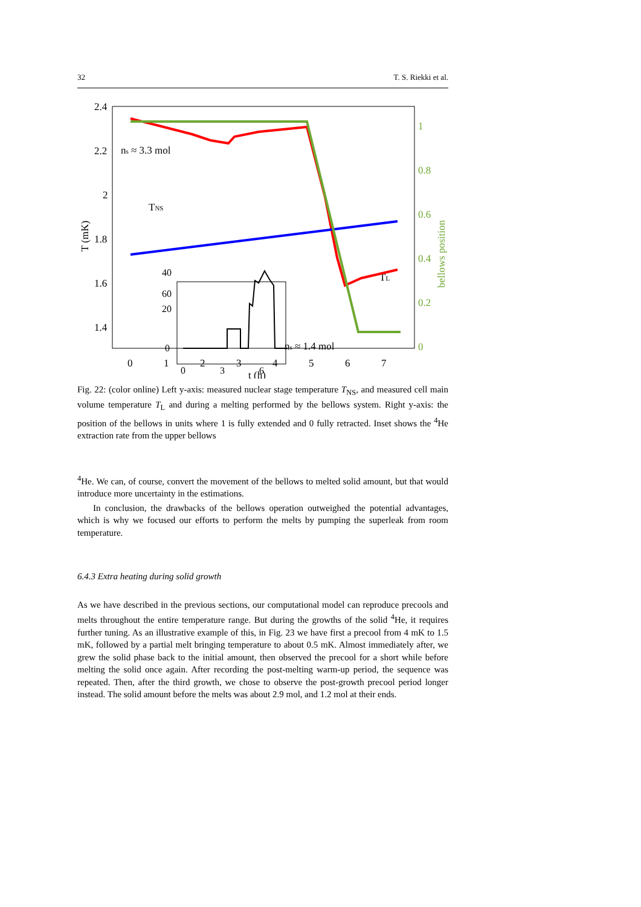32 T. S. Riekki et al.
2.4
2.2
2
1.8
1.6
1.4
0
1
2
3
4
5
6
7
t (h)
T (mK)
1
0.8
0.6
0.4
0.2
0
bellows position
ns ≈ 3.3 mol
TNS
TL
ns ≈ 1.4 mol
0
20
40
60
0
3
6
Fig. 22: (color online) Left y-axis: measured nuclear stage temperature T<sub>NS</sub>, and measured cell main volume temperature T<sub>L</sub> and during a melting performed by the bellows system. Right y-axis: the position of the bellows in units where 1 is fully extended and 0 fully retracted. Inset shows the <sup>4</sup>He extraction rate from the upper bellows
<sup>4</sup>He. We can, of course, convert the movement of the bellows to melted solid amount, but that would introduce more uncertainty in the estimations.
In conclusion, the drawbacks of the bellows operation outweighed the potential advantages, which is why we focused our efforts to perform the melts by pumping the superleak from room temperature.
6.4.3 Extra heating during solid growth
As we have described in the previous sections, our computational model can reproduce precools and melts throughout the entire temperature range. But during the growths of the solid <sup>4</sup>He, it requires further tuning. As an illustrative example of this, in Fig. 23 we have first a precool from 4 mK to 1.5 mK, followed by a partial melt bringing temperature to about 0.5 mK. Almost immediately after, we grew the solid phase back to the initial amount, then observed the precool for a short while before melting the solid once again. After recording the post-melting warm-up period, the sequence was repeated. Then, after the third growth, we chose to observe the post-growth precool period longer instead. The solid amount before the melts was about 2.9 mol, and 1.2 mol at their ends.